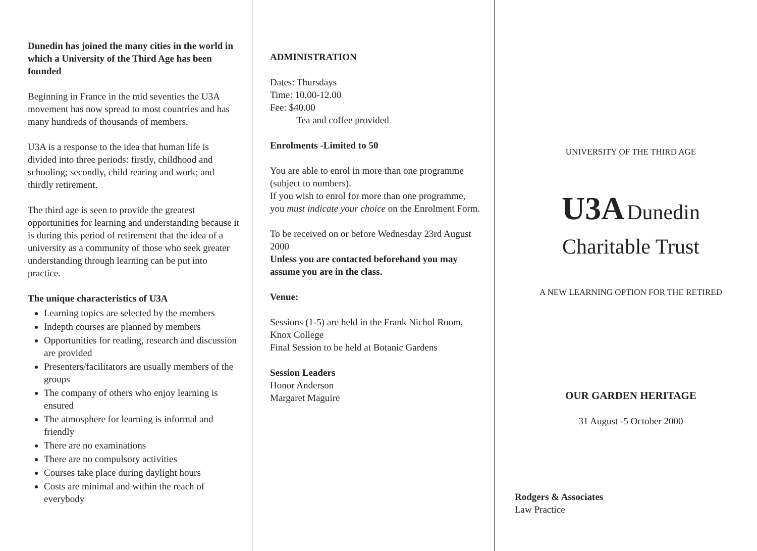Dunedin has joined the many cities in the world in which a University of the Third Age has been founded
Beginning in France in the mid seventies the U3A movement has now spread to most countries and has many hundreds of thousands of members.
U3A is a response to the idea that human life is divided into three periods: firstly, childhood and schooling; secondly, child rearing and work; and thirdly retirement.
The third age is seen to provide the greatest opportunities for learning and understanding because it is during this period of retirement that the idea of a university as a community of those who seek greater understanding through learning can be put into practice.
The unique characteristics of U3A
Learning topics are selected by the members
Indepth courses are planned by members
Opportunities for reading, research and discussion are provided
Presenters/facilitators are usually members of the groups
The company of others who enjoy learning is ensured
The atmosphere for learning is informal and friendly
There are no examinations
There are no compulsory activities
Courses take place during daylight hours
Costs are minimal and within the reach of everybody
ADMINISTRATION
Dates: Thursdays
Time: 10.00-12.00
Fee: $40.00
Tea and coffee provided
Enrolments -Limited to 50
You are able to enrol in more than one programme (subject to numbers).
If you wish to enrol for more than one programme, you must indicate your choice on the Enrolment Form.
To be received on or before Wednesday 23rd August 2000
Unless you are contacted beforehand you may assume you are in the class.
Venue:
Sessions (1-5) are held in the Frank Nichol Room, Knox College
Final Session to be held at Botanic Gardens
Session Leaders
Honor Anderson
Margaret Maguire
UNIVERSITY OF THE THIRD AGE
U3A Dunedin
Charitable Trust
A NEW LEARNING OPTION FOR THE RETIRED
OUR GARDEN HERITAGE
31 August -5 October 2000
Rodgers & Associates
Law Practice